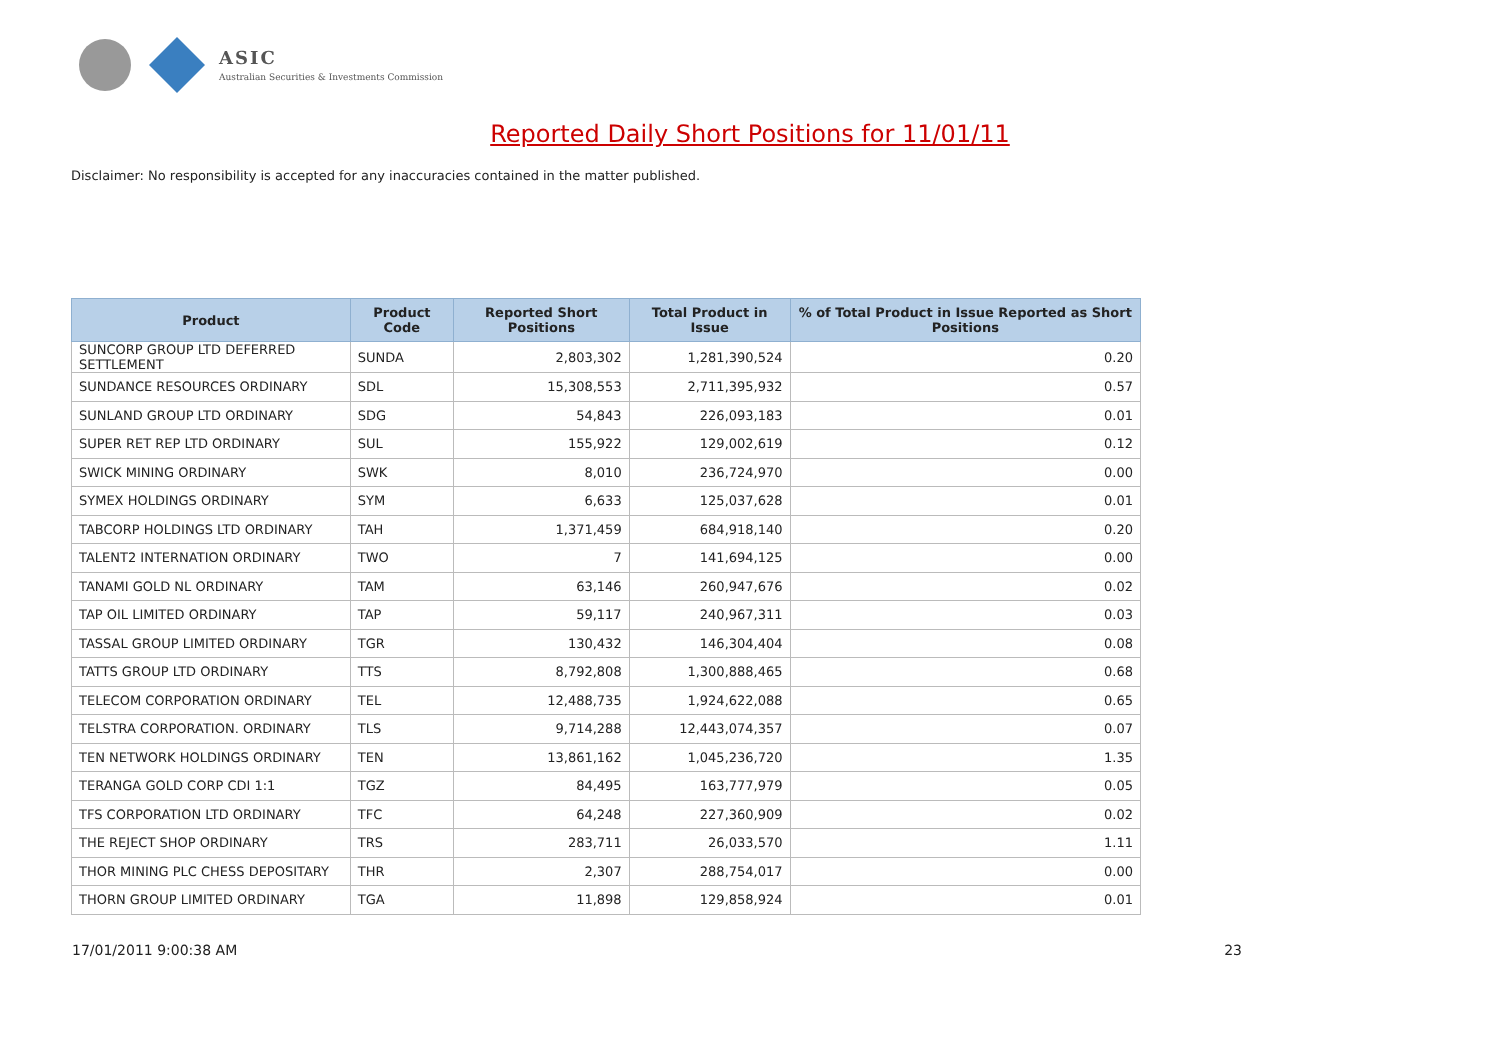ASIC
Australian Securities & Investments Commission
Reported Daily Short Positions for 11/01/11
Disclaimer: No responsibility is accepted for any inaccuracies contained in the matter published.
| Product | Product Code | Reported Short Positions | Total Product in Issue | % of Total Product in Issue Reported as Short Positions |
| --- | --- | --- | --- | --- |
| SUNCORP GROUP LTD DEFERRED SETTLEMENT | SUNDA | 2,803,302 | 1,281,390,524 | 0.20 |
| SUNDANCE RESOURCES ORDINARY | SDL | 15,308,553 | 2,711,395,932 | 0.57 |
| SUNLAND GROUP LTD ORDINARY | SDG | 54,843 | 226,093,183 | 0.01 |
| SUPER RET REP LTD ORDINARY | SUL | 155,922 | 129,002,619 | 0.12 |
| SWICK MINING ORDINARY | SWK | 8,010 | 236,724,970 | 0.00 |
| SYMEX HOLDINGS ORDINARY | SYM | 6,633 | 125,037,628 | 0.01 |
| TABCORP HOLDINGS LTD ORDINARY | TAH | 1,371,459 | 684,918,140 | 0.20 |
| TALENT2 INTERNATION ORDINARY | TWO | 7 | 141,694,125 | 0.00 |
| TANAMI GOLD NL ORDINARY | TAM | 63,146 | 260,947,676 | 0.02 |
| TAP OIL LIMITED ORDINARY | TAP | 59,117 | 240,967,311 | 0.03 |
| TASSAL GROUP LIMITED ORDINARY | TGR | 130,432 | 146,304,404 | 0.08 |
| TATTS GROUP LTD ORDINARY | TTS | 8,792,808 | 1,300,888,465 | 0.68 |
| TELECOM CORPORATION ORDINARY | TEL | 12,488,735 | 1,924,622,088 | 0.65 |
| TELSTRA CORPORATION. ORDINARY | TLS | 9,714,288 | 12,443,074,357 | 0.07 |
| TEN NETWORK HOLDINGS ORDINARY | TEN | 13,861,162 | 1,045,236,720 | 1.35 |
| TERANGA GOLD CORP CDI 1:1 | TGZ | 84,495 | 163,777,979 | 0.05 |
| TFS CORPORATION LTD ORDINARY | TFC | 64,248 | 227,360,909 | 0.02 |
| THE REJECT SHOP ORDINARY | TRS | 283,711 | 26,033,570 | 1.11 |
| THOR MINING PLC CHESS DEPOSITARY | THR | 2,307 | 288,754,017 | 0.00 |
| THORN GROUP LIMITED ORDINARY | TGA | 11,898 | 129,858,924 | 0.01 |
17/01/2011 9:00:38 AM 23